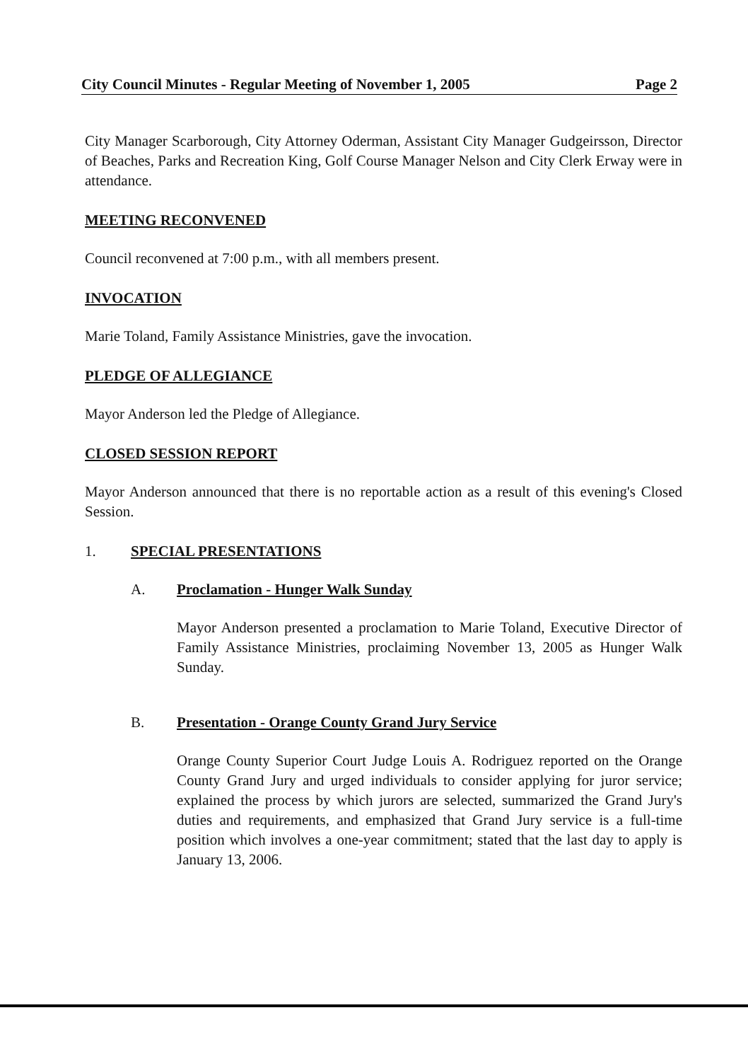City Council Minutes - Regular Meeting of November 1, 2005 Page 2
City Manager Scarborough, City Attorney Oderman, Assistant City Manager Gudgeirsson, Director of Beaches, Parks and Recreation King, Golf Course Manager Nelson and City Clerk Erway were in attendance.
MEETING RECONVENED
Council reconvened at 7:00 p.m., with all members present.
INVOCATION
Marie Toland, Family Assistance Ministries, gave the invocation.
PLEDGE OF ALLEGIANCE
Mayor Anderson led the Pledge of Allegiance.
CLOSED SESSION REPORT
Mayor Anderson announced that there is no reportable action as a result of this evening's Closed Session.
1. SPECIAL PRESENTATIONS
A. Proclamation - Hunger Walk Sunday
Mayor Anderson presented a proclamation to Marie Toland, Executive Director of Family Assistance Ministries, proclaiming November 13, 2005 as Hunger Walk Sunday.
B. Presentation - Orange County Grand Jury Service
Orange County Superior Court Judge Louis A. Rodriguez reported on the Orange County Grand Jury and urged individuals to consider applying for juror service; explained the process by which jurors are selected, summarized the Grand Jury's duties and requirements, and emphasized that Grand Jury service is a full-time position which involves a one-year commitment; stated that the last day to apply is January 13, 2006.